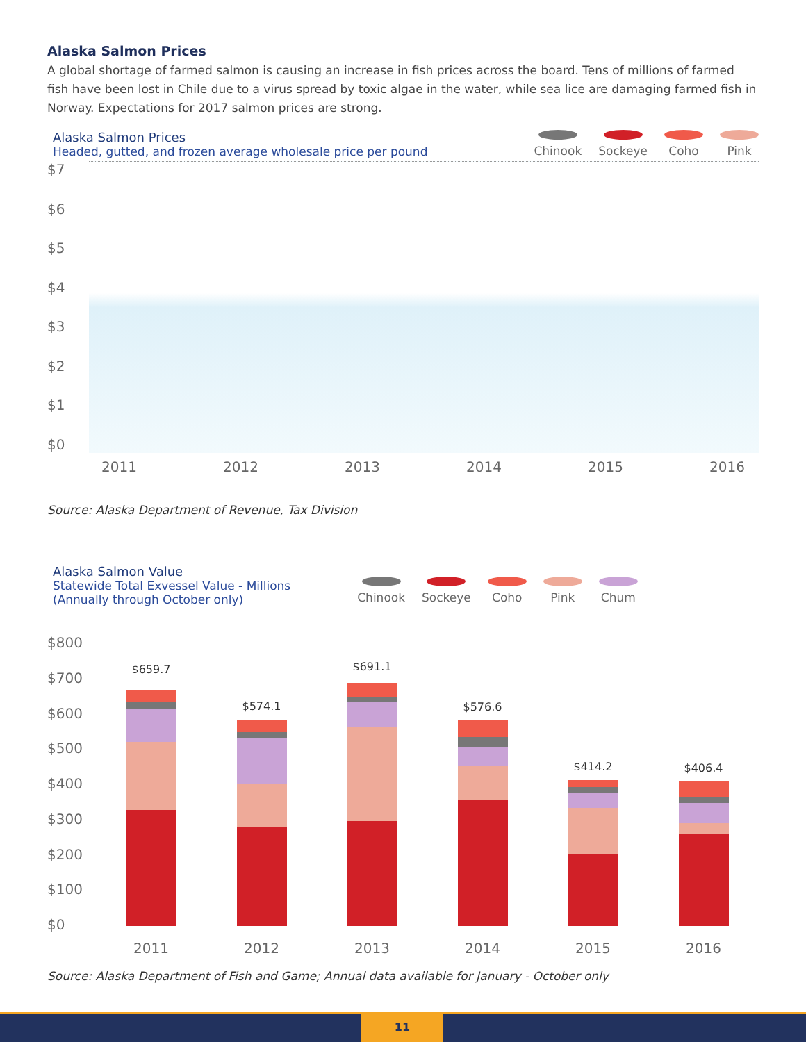Alaska Salmon Prices
A global shortage of farmed salmon is causing an increase in fish prices across the board. Tens of millions of farmed fish have been lost in Chile due to a virus spread by toxic algae in the water, while sea lice are damaging farmed fish in Norway. Expectations for 2017 salmon prices are strong.
Alaska Salmon Prices
Headed, gutted, and frozen average wholesale price per pound
Chinook Sockeye Coho Pink
$7
$6
$5
$4
$3
$2
$1
$0
2011 2012 2013 2014 2015 2016
Source: Alaska Department of Revenue, Tax Division
Alaska Salmon Value
Statewide Total Exvessel Value - Millions
(Annually through October only)
Chinook Sockeye Coho Pink Chum
$800
$700
$600
$500
$400
$300
$200
$100
$0
$659.7
$574.1
$691.1
$576.6
$414.2
$406.4
2011 2012 2013 2014 2015 2016
Source: Alaska Department of Fish and Game; Annual data available for January - October only
11